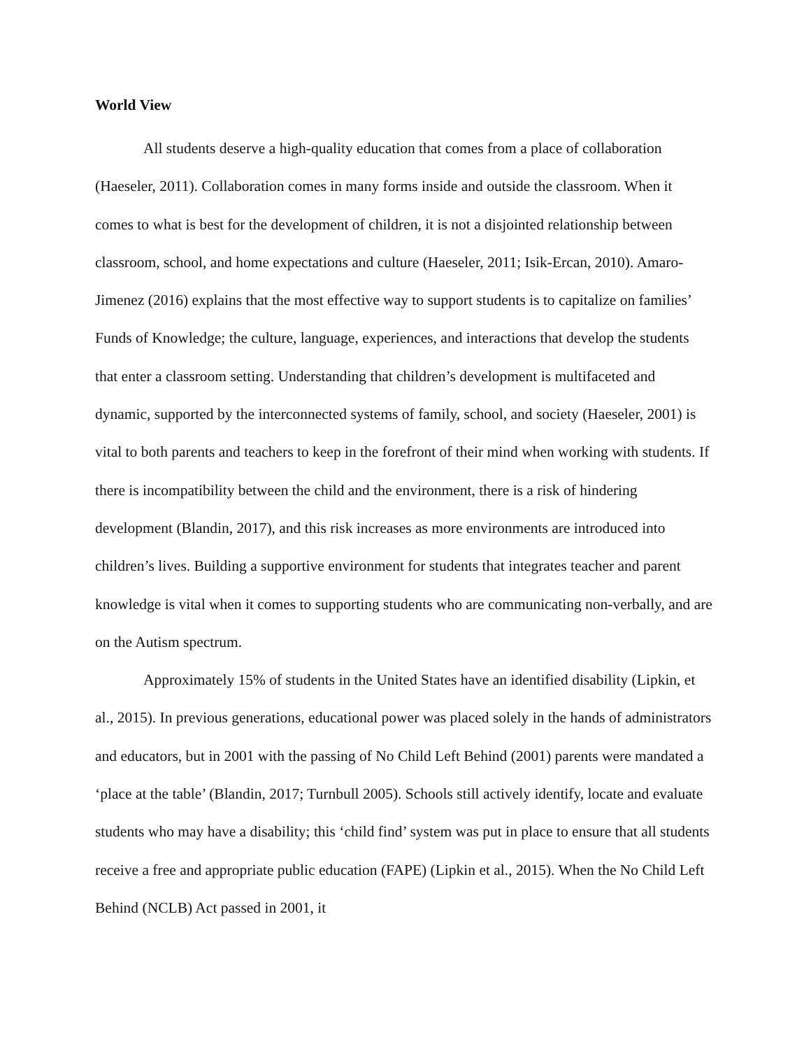World View
All students deserve a high-quality education that comes from a place of collaboration (Haeseler, 2011). Collaboration comes in many forms inside and outside the classroom. When it comes to what is best for the development of children, it is not a disjointed relationship between classroom, school, and home expectations and culture (Haeseler, 2011; Isik-Ercan, 2010). Amaro-Jimenez (2016) explains that the most effective way to support students is to capitalize on families’ Funds of Knowledge; the culture, language, experiences, and interactions that develop the students that enter a classroom setting. Understanding that children’s development is multifaceted and dynamic, supported by the interconnected systems of family, school, and society (Haeseler, 2001) is vital to both parents and teachers to keep in the forefront of their mind when working with students. If there is incompatibility between the child and the environment, there is a risk of hindering development (Blandin, 2017), and this risk increases as more environments are introduced into children’s lives. Building a supportive environment for students that integrates teacher and parent knowledge is vital when it comes to supporting students who are communicating non-verbally, and are on the Autism spectrum.
Approximately 15% of students in the United States have an identified disability (Lipkin, et al., 2015). In previous generations, educational power was placed solely in the hands of administrators and educators, but in 2001 with the passing of No Child Left Behind (2001) parents were mandated a ‘place at the table’ (Blandin, 2017; Turnbull 2005). Schools still actively identify, locate and evaluate students who may have a disability; this ‘child find’ system was put in place to ensure that all students receive a free and appropriate public education (FAPE) (Lipkin et al., 2015). When the No Child Left Behind (NCLB) Act passed in 2001, it